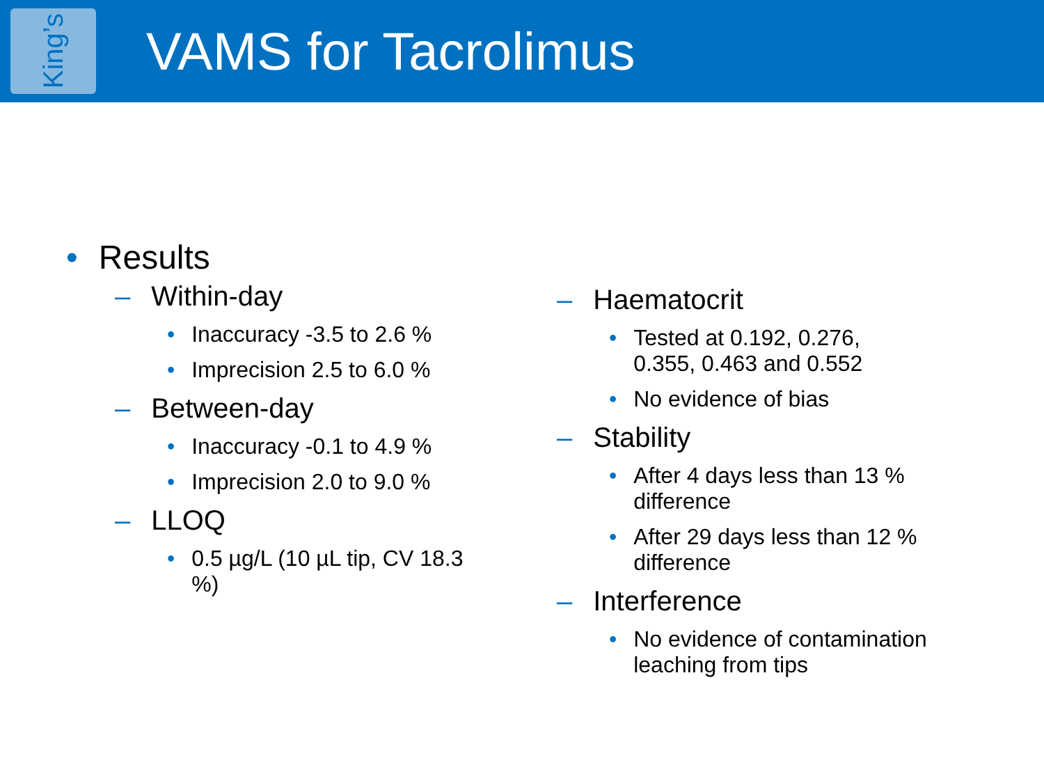King’s
VAMS for Tacrolimus
• Results
– Within-day
• Inaccuracy -3.5 to 2.6 %
• Imprecision 2.5 to 6.0 %
– Between-day
• Inaccuracy -0.1 to 4.9 %
• Imprecision 2.0 to 9.0 %
– LLOQ
• 0.5 µg/L (10 µL tip, CV 18.3 %)
– Haematocrit
• Tested at 0.192, 0.276, 0.355, 0.463 and 0.552
• No evidence of bias
– Stability
• After 4 days less than 13 % difference
• After 29 days less than 12 % difference
– Interference
• No evidence of contamination leaching from tips